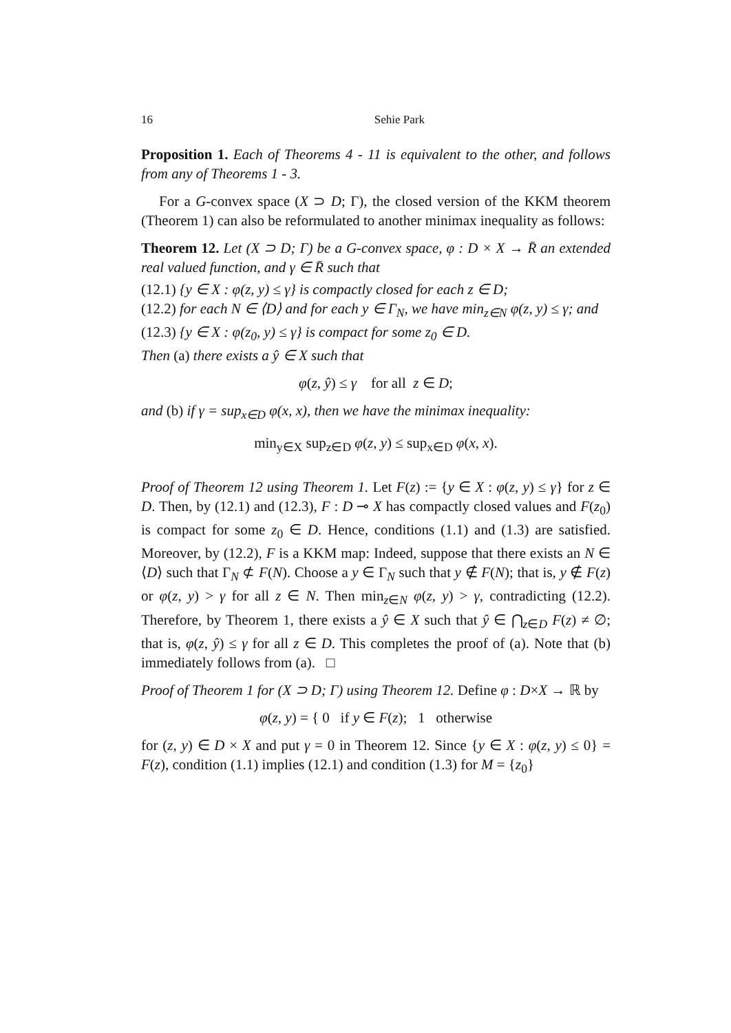16 Sehie Park
Proposition 1. Each of Theorems 4 - 11 is equivalent to the other, and follows from any of Theorems 1 - 3.
For a G-convex space (X ⊃ D; Γ), the closed version of the KKM theorem (Theorem 1) can also be reformulated to another minimax inequality as follows:
Theorem 12. Let (X ⊃ D; Γ) be a G-convex space, φ : D × X → R̄ an extended real valued function, and γ ∈ R̄ such that
(12.1) {y ∈ X : φ(z, y) ≤ γ} is compactly closed for each z ∈ D;
(12.2) for each N ∈ ⟨D⟩ and for each y ∈ Γ<sub>N</sub>, we have min<sub>z∈N</sub> φ(z, y) ≤ γ; and
(12.3) {y ∈ X : φ(z<sub>0</sub>, y) ≤ γ} is compact for some z<sub>0</sub> ∈ D.
Then (a) there exists a ŷ ∈ X such that
φ(z, ŷ) ≤ γ for all z ∈ D;
and (b) if γ = sup<sub>x∈D</sub> φ(x, x), then we have the minimax inequality:
min<sub>y∈X</sub> sup<sub>z∈D</sub> φ(z, y) ≤ sup<sub>x∈D</sub> φ(x, x).
Proof of Theorem 12 using Theorem 1. Let F(z) := {y ∈ X : φ(z, y) ≤ γ} for z ∈ D. Then, by (12.1) and (12.3), F : D ⊸ X has compactly closed values and F(z<sub>0</sub>) is compact for some z<sub>0</sub> ∈ D. Hence, conditions (1.1) and (1.3) are satisfied. Moreover, by (12.2), F is a KKM map: Indeed, suppose that there exists an N ∈ ⟨D⟩ such that Γ<sub>N</sub> ⊄ F(N). Choose a y ∈ Γ<sub>N</sub> such that y ∉ F(N); that is, y ∉ F(z) or φ(z, y) > γ for all z ∈ N. Then min<sub>z∈N</sub> φ(z, y) > γ, contradicting (12.2). Therefore, by Theorem 1, there exists a ŷ ∈ X such that ŷ ∈ ⋂<sub>z∈D</sub> F(z) ≠ ∅; that is, φ(z, ŷ) ≤ γ for all z ∈ D. This completes the proof of (a). Note that (b) immediately follows from (a). □
Proof of Theorem 1 for (X ⊃ D; Γ) using Theorem 12. Define φ : D×X → ℝ by
φ(z, y) = { 0 if y ∈ F(z); 1 otherwise
for (z, y) ∈ D × X and put γ = 0 in Theorem 12. Since {y ∈ X : φ(z, y) ≤ 0} = F(z), condition (1.1) implies (12.1) and condition (1.3) for M = {z<sub>0</sub>}